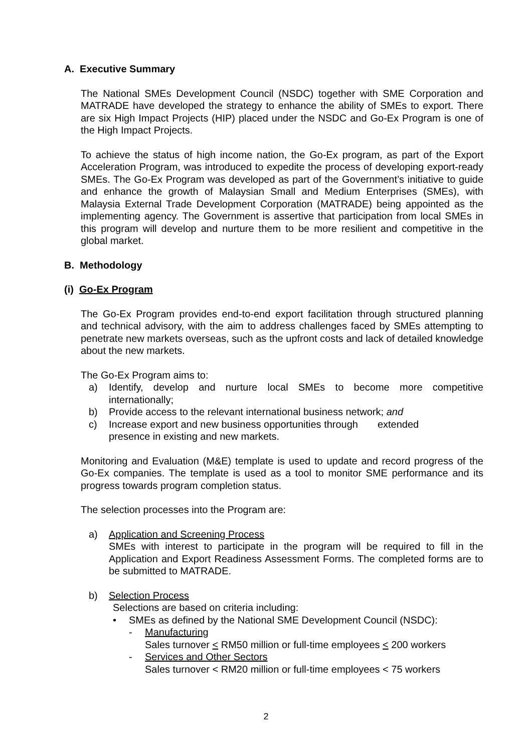A. Executive Summary
The National SMEs Development Council (NSDC) together with SME Corporation and MATRADE have developed the strategy to enhance the ability of SMEs to export. There are six High Impact Projects (HIP) placed under the NSDC and Go-Ex Program is one of the High Impact Projects.
To achieve the status of high income nation, the Go-Ex program, as part of the Export Acceleration Program, was introduced to expedite the process of developing export-ready SMEs. The Go-Ex Program was developed as part of the Government’s initiative to guide and enhance the growth of Malaysian Small and Medium Enterprises (SMEs), with Malaysia External Trade Development Corporation (MATRADE) being appointed as the implementing agency. The Government is assertive that participation from local SMEs in this program will develop and nurture them to be more resilient and competitive in the global market.
B. Methodology
(i) Go-Ex Program
The Go-Ex Program provides end-to-end export facilitation through structured planning and technical advisory, with the aim to address challenges faced by SMEs attempting to penetrate new markets overseas, such as the upfront costs and lack of detailed knowledge about the new markets.
The Go-Ex Program aims to:
a) Identify, develop and nurture local SMEs to become more competitive internationally;
b) Provide access to the relevant international business network; and
c) Increase export and new business opportunities through extended
presence in existing and new markets.
Monitoring and Evaluation (M&E) template is used to update and record progress of the Go-Ex companies. The template is used as a tool to monitor SME performance and its progress towards program completion status.
The selection processes into the Program are:
a) Application and Screening Process
SMEs with interest to participate in the program will be required to fill in the Application and Export Readiness Assessment Forms. The completed forms are to be submitted to MATRADE.
b) Selection Process
Selections are based on criteria including:
• SMEs as defined by the National SME Development Council (NSDC):
- Manufacturing
Sales turnover < RM50 million or full-time employees < 200 workers
- Services and Other Sectors
Sales turnover < RM20 million or full-time employees < 75 workers
2